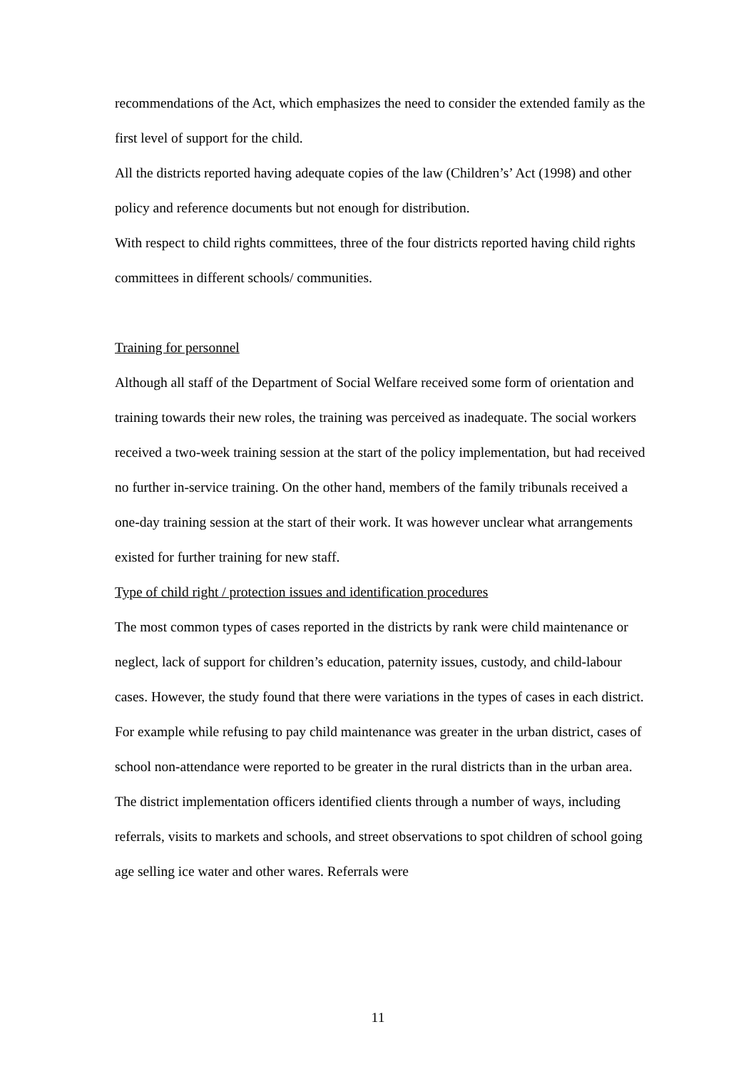recommendations of the Act, which emphasizes the need to consider the extended family as the first level of support for the child.
All the districts reported having adequate copies of the law (Children’s’ Act (1998) and other policy and reference documents but not enough for distribution.
With respect to child rights committees, three of the four districts reported having child rights committees in different schools/ communities.
Training for personnel
Although all staff of the Department of Social Welfare received some form of orientation and training towards their new roles, the training was perceived as inadequate. The social workers received a two-week training session at the start of the policy implementation, but had received no further in-service training. On the other hand, members of the family tribunals received a one-day training session at the start of their work. It was however unclear what arrangements existed for further training for new staff.
Type of child right / protection issues and identification procedures
The most common types of cases reported in the districts by rank were child maintenance or neglect, lack of support for children’s education, paternity issues, custody, and child-labour cases. However, the study found that there were variations in the types of cases in each district. For example while refusing to pay child maintenance was greater in the urban district, cases of school non-attendance were reported to be greater in the rural districts than in the urban area.
The district implementation officers identified clients through a number of ways, including referrals, visits to markets and schools, and street observations to spot children of school going age selling ice water and other wares. Referrals were
11